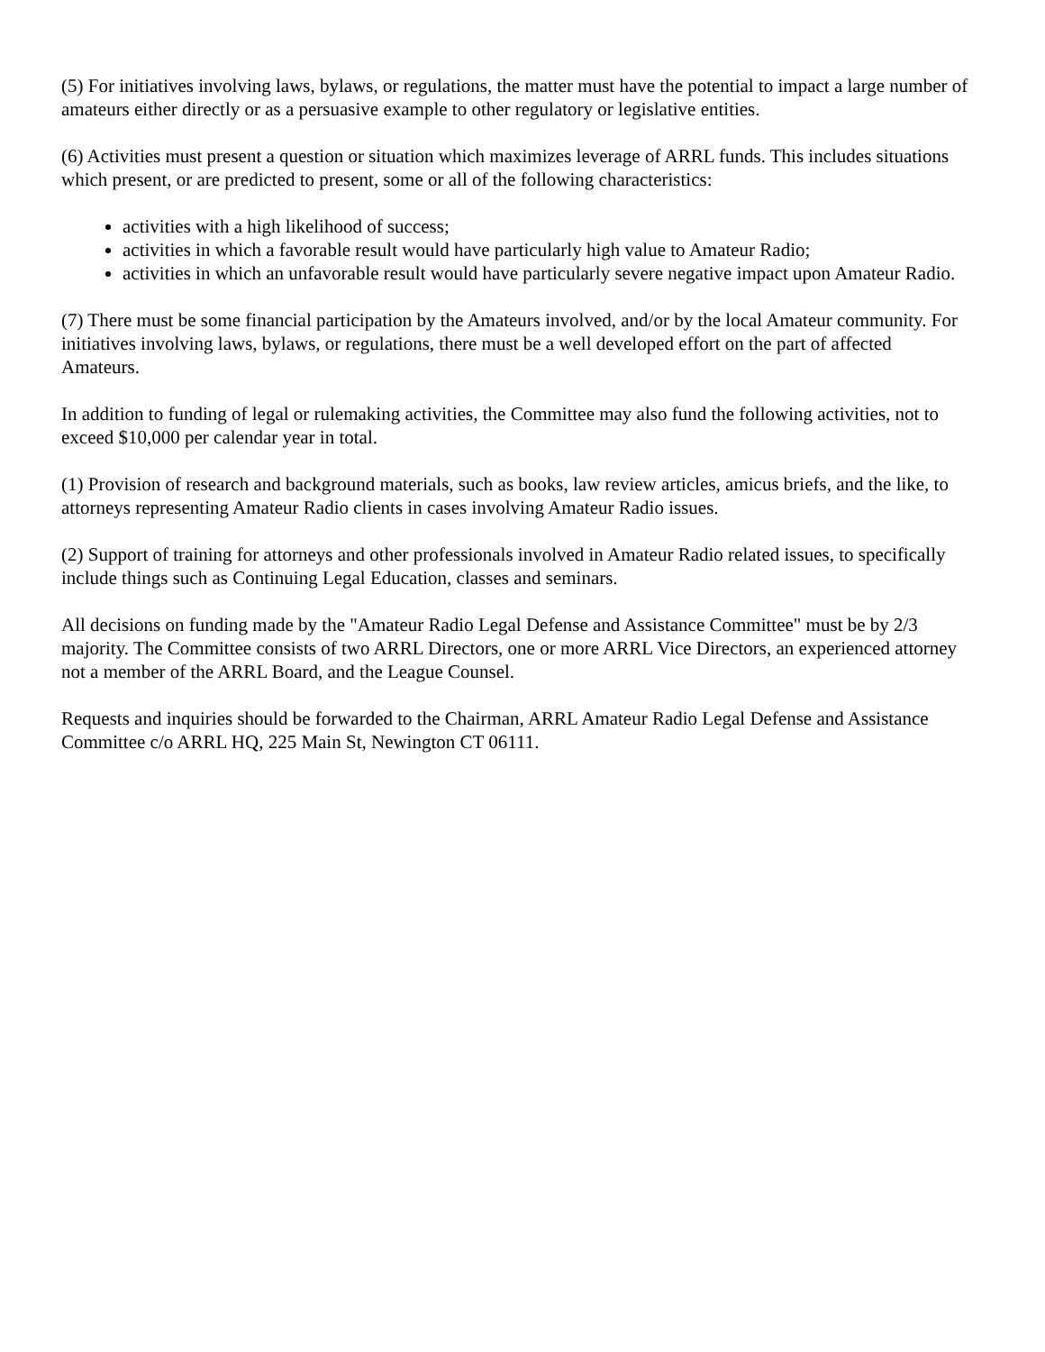(5) For initiatives involving laws, bylaws, or regulations, the matter must have the potential to impact a large number of amateurs either directly or as a persuasive example to other regulatory or legislative entities.
(6) Activities must present a question or situation which maximizes leverage of ARRL funds. This includes situations which present, or are predicted to present, some or all of the following characteristics:
activities with a high likelihood of success;
activities in which a favorable result would have particularly high value to Amateur Radio;
activities in which an unfavorable result would have particularly severe negative impact upon Amateur Radio.
(7) There must be some financial participation by the Amateurs involved, and/or by the local Amateur community. For initiatives involving laws, bylaws, or regulations, there must be a well developed effort on the part of affected Amateurs.
In addition to funding of legal or rulemaking activities, the Committee may also fund the following activities, not to exceed $10,000 per calendar year in total.
(1) Provision of research and background materials, such as books, law review articles, amicus briefs, and the like, to attorneys representing Amateur Radio clients in cases involving Amateur Radio issues.
(2) Support of training for attorneys and other professionals involved in Amateur Radio related issues, to specifically include things such as Continuing Legal Education, classes and seminars.
All decisions on funding made by the "Amateur Radio Legal Defense and Assistance Committee" must be by 2/3 majority. The Committee consists of two ARRL Directors, one or more ARRL Vice Directors, an experienced attorney not a member of the ARRL Board, and the League Counsel.
Requests and inquiries should be forwarded to the Chairman, ARRL Amateur Radio Legal Defense and Assistance Committee c/o ARRL HQ, 225 Main St, Newington CT 06111.